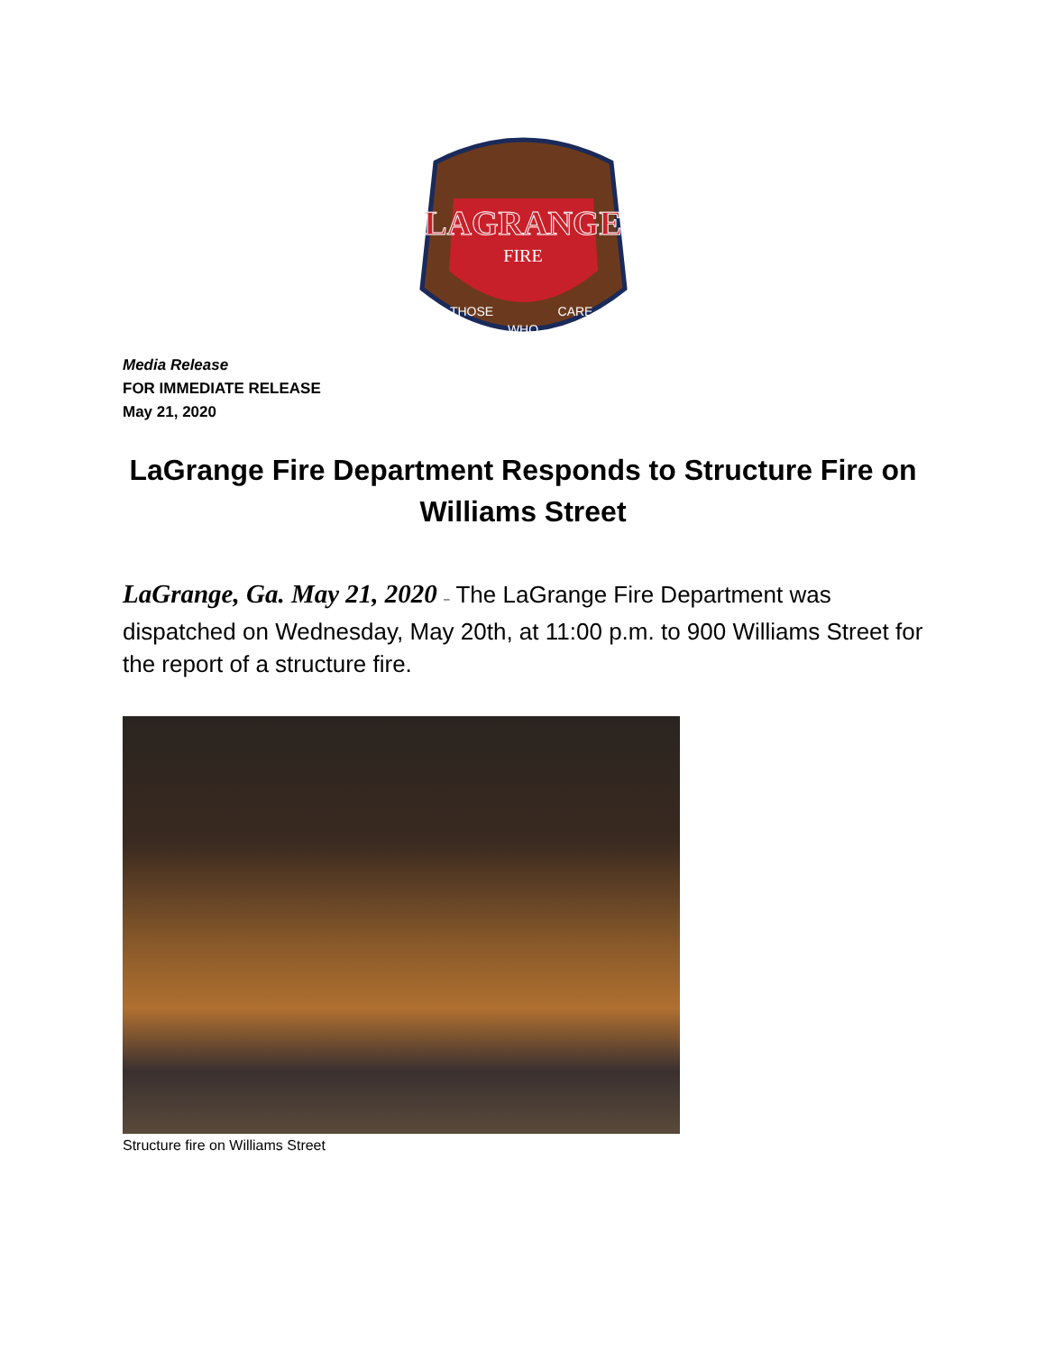LAGRANGE
FIRE
THOSE
WHO
CARE
Media Release
FOR IMMEDIATE RELEASE
May 21, 2020
LaGrange Fire Department Responds to Structure Fire on Williams Street
LaGrange, Ga. May 21, 2020 – The LaGrange Fire Department was dispatched on Wednesday, May 20th, at 11:00 p.m. to 900 Williams Street for the report of a structure fire.
Structure fire on Williams Street